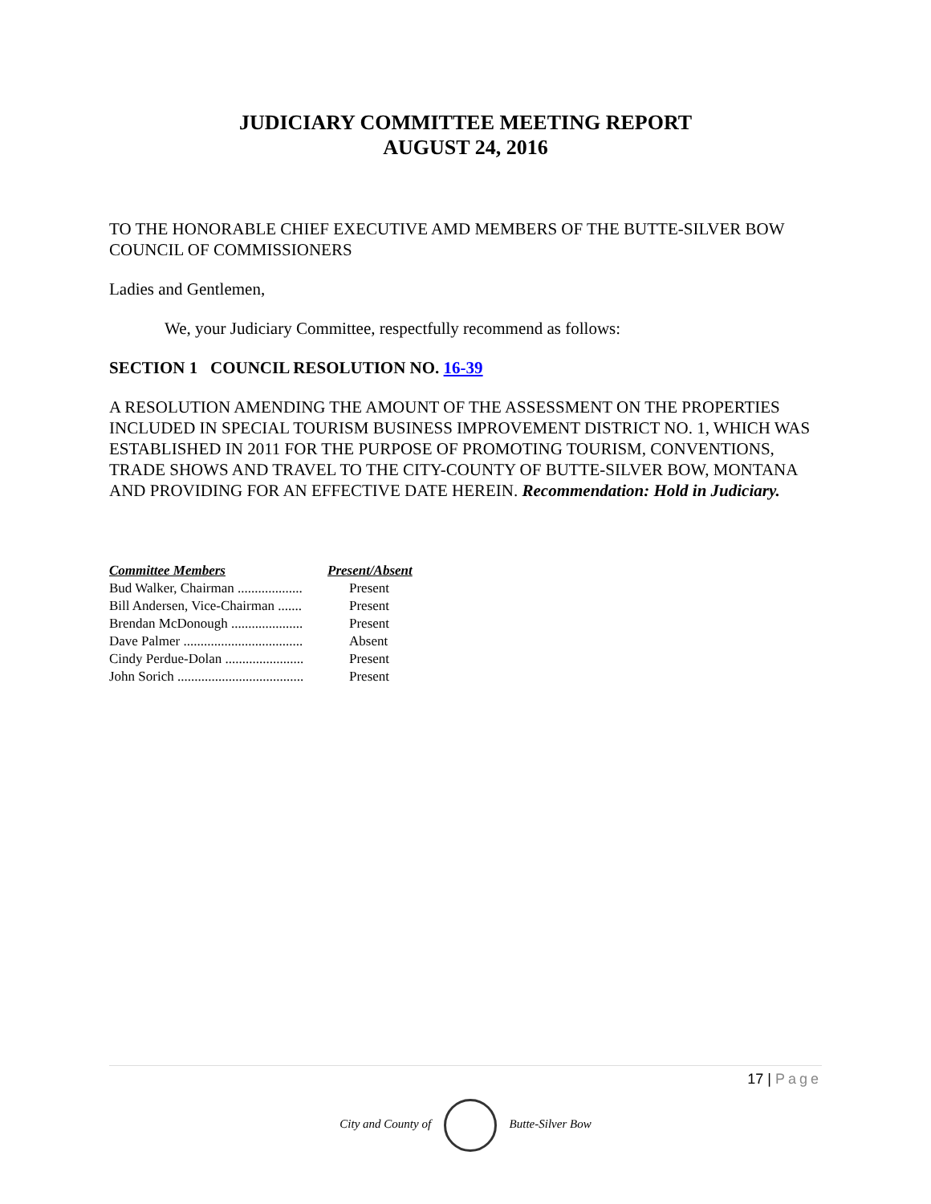JUDICIARY COMMITTEE MEETING REPORT
AUGUST 24, 2016
TO THE HONORABLE CHIEF EXECUTIVE AMD MEMBERS OF THE BUTTE-SILVER BOW COUNCIL OF COMMISSIONERS
Ladies and Gentlemen,
We, your Judiciary Committee, respectfully recommend as follows:
SECTION 1 COUNCIL RESOLUTION NO. 16-39
A RESOLUTION AMENDING THE AMOUNT OF THE ASSESSMENT ON THE PROPERTIES INCLUDED IN SPECIAL TOURISM BUSINESS IMPROVEMENT DISTRICT NO. 1, WHICH WAS ESTABLISHED IN 2011 FOR THE PURPOSE OF PROMOTING TOURISM, CONVENTIONS, TRADE SHOWS AND TRAVEL TO THE CITY-COUNTY OF BUTTE-SILVER BOW, MONTANA AND PROVIDING FOR AN EFFECTIVE DATE HEREIN. Recommendation: Hold in Judiciary.
| Committee Members | Present/Absent |
| --- | --- |
| Bud Walker, Chairman ................... | Present |
| Bill Andersen, Vice-Chairman ....... | Present |
| Brendan McDonough ..................... | Present |
| Dave Palmer ................................... | Absent |
| Cindy Perdue-Dolan ....................... | Present |
| John Sorich ..................................... | Present |
17 | Page
City and County of Butte-Silver Bow